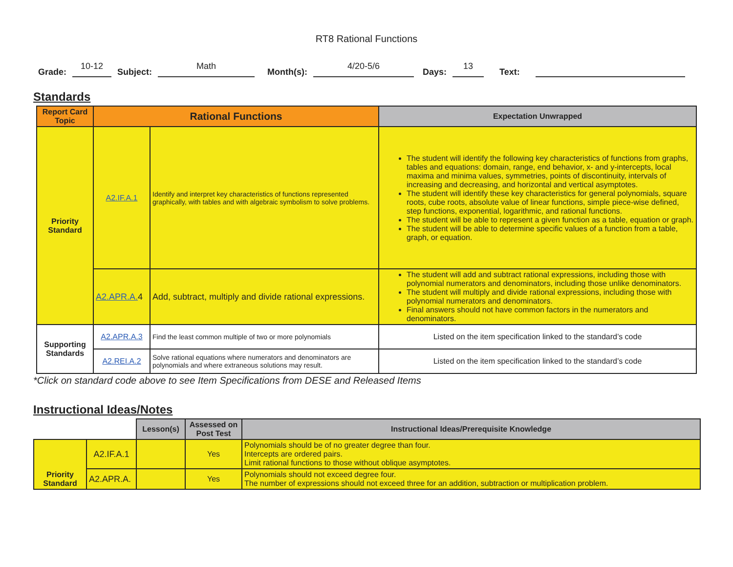RT8 Rational Functions
Grade: 10-12 Subject: Math Month(s): 4/20-5/6 Days: 13 Text:
Standards
| Report Card Topic | Rational Functions | | Expectation Unwrapped |
| --- | --- | --- | --- |
| Priority Standard | A2.IF.A.1 | Identify and interpret key characteristics of functions represented graphically, with tables and with algebraic symbolism to solve problems. | The student will identify the following key characteristics of functions from graphs, tables and equations: domain, range, end behavior, x- and y-intercepts, local maxima and minima values, symmetries, points of discontinuity, intervals of increasing and decreasing, and horizontal and vertical asymptotes. The student will identify these key characteristics for general polynomials, square roots, cube roots, absolute value of linear functions, simple piece-wise defined, step functions, exponential, logarithmic, and rational functions. The student will be able to represent a given function as a table, equation or graph. The student will be able to determine specific values of a function from a table, graph, or equation. |
| | A2.APR.A. 4 | Add, subtract, multiply and divide rational expressions. | The student will add and subtract rational expressions, including those with polynomial numerators and denominators, including those unlike denominators. The student will multiply and divide rational expressions, including those with polynomial numerators and denominators. Final answers should not have common factors in the numerators and denominators. |
| Supporting Standards | A2.APR.A.3 | Find the least common multiple of two or more polynomials | Listed on the item specification linked to the standard’s code |
| | A2.REI.A.2 | Solve rational equations where numerators and denominators are polynomials and where extraneous solutions may result. | Listed on the item specification linked to the standard’s code |
*Click on standard code above to see Item Specifications from DESE and Released Items
Instructional Ideas/Notes
| | | Lesson(s) | Assessed on Post Test | Instructional Ideas/Prerequisite Knowledge |
| Priority Standard | A2.IF.A.1 | | Yes | Polynomials should be of no greater degree than four. Intercepts are ordered pairs. Limit rational functions to those without oblique asymptotes. |
| | A2.APR.A. | | Yes | Polynomials should not exceed degree four. The number of expressions should not exceed three for an addition, subtraction or multiplication problem. |